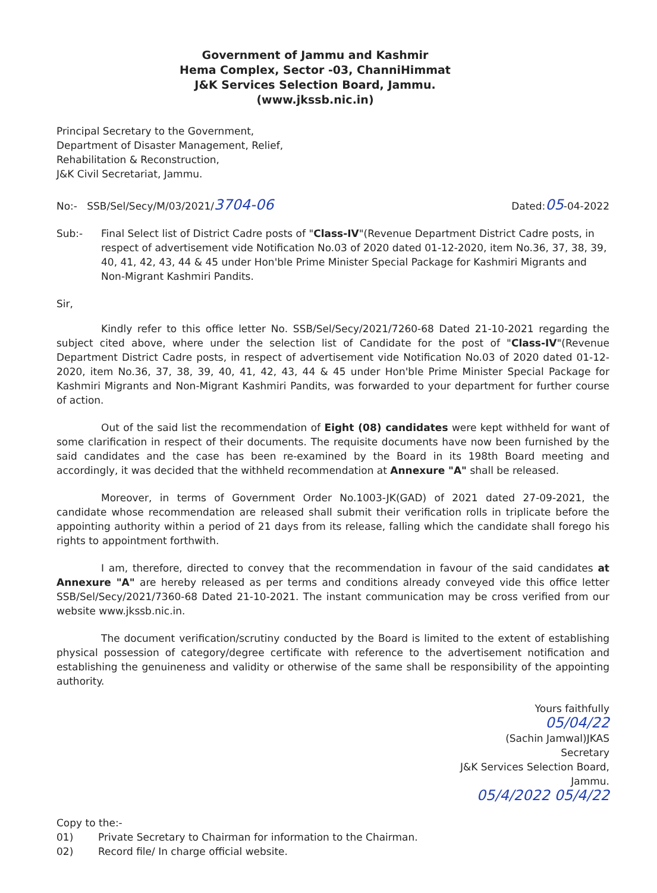Government of Jammu and Kashmir
Hema Complex, Sector -03, ChanniHimmat
J&K Services Selection Board, Jammu.
(www.jkssb.nic.in)
Principal Secretary to the Government,
Department of Disaster Management, Relief,
Rehabilitation & Reconstruction,
J&K Civil Secretariat, Jammu.
No:- SSB/Sel/Secy/M/03/2021/3704-06
Dated:05-04-2022
Sub:- Final Select list of District Cadre posts of "Class-IV"(Revenue Department District Cadre posts, in respect of advertisement vide Notification No.03 of 2020 dated 01-12-2020, item No.36, 37, 38, 39, 40, 41, 42, 43, 44 & 45 under Hon'ble Prime Minister Special Package for Kashmiri Migrants and Non-Migrant Kashmiri Pandits.
Sir,
Kindly refer to this office letter No. SSB/Sel/Secy/2021/7260-68 Dated 21-10-2021 regarding the subject cited above, where under the selection list of Candidate for the post of "Class-IV"(Revenue Department District Cadre posts, in respect of advertisement vide Notification No.03 of 2020 dated 01-12-2020, item No.36, 37, 38, 39, 40, 41, 42, 43, 44 & 45 under Hon'ble Prime Minister Special Package for Kashmiri Migrants and Non-Migrant Kashmiri Pandits, was forwarded to your department for further course of action.
Out of the said list the recommendation of Eight (08) candidates were kept withheld for want of some clarification in respect of their documents. The requisite documents have now been furnished by the said candidates and the case has been re-examined by the Board in its 198th Board meeting and accordingly, it was decided that the withheld recommendation at Annexure "A" shall be released.
Moreover, in terms of Government Order No.1003-JK(GAD) of 2021 dated 27-09-2021, the candidate whose recommendation are released shall submit their verification rolls in triplicate before the appointing authority within a period of 21 days from its release, falling which the candidate shall forego his rights to appointment forthwith.
I am, therefore, directed to convey that the recommendation in favour of the said candidates at Annexure "A" are hereby released as per terms and conditions already conveyed vide this office letter SSB/Sel/Secy/2021/7360-68 Dated 21-10-2021. The instant communication may be cross verified from our website www.jkssb.nic.in.
The document verification/scrutiny conducted by the Board is limited to the extent of establishing physical possession of category/degree certificate with reference to the advertisement notification and establishing the genuineness and validity or otherwise of the same shall be responsibility of the appointing authority.
Yours faithfully
05/04/22
(Sachin Jamwal)JKAS
Secretary
J&K Services Selection Board,
Jammu.
05/4/2022 05/4/22
Copy to the:-
01) Private Secretary to Chairman for information to the Chairman.
02) Record file/ In charge official website.